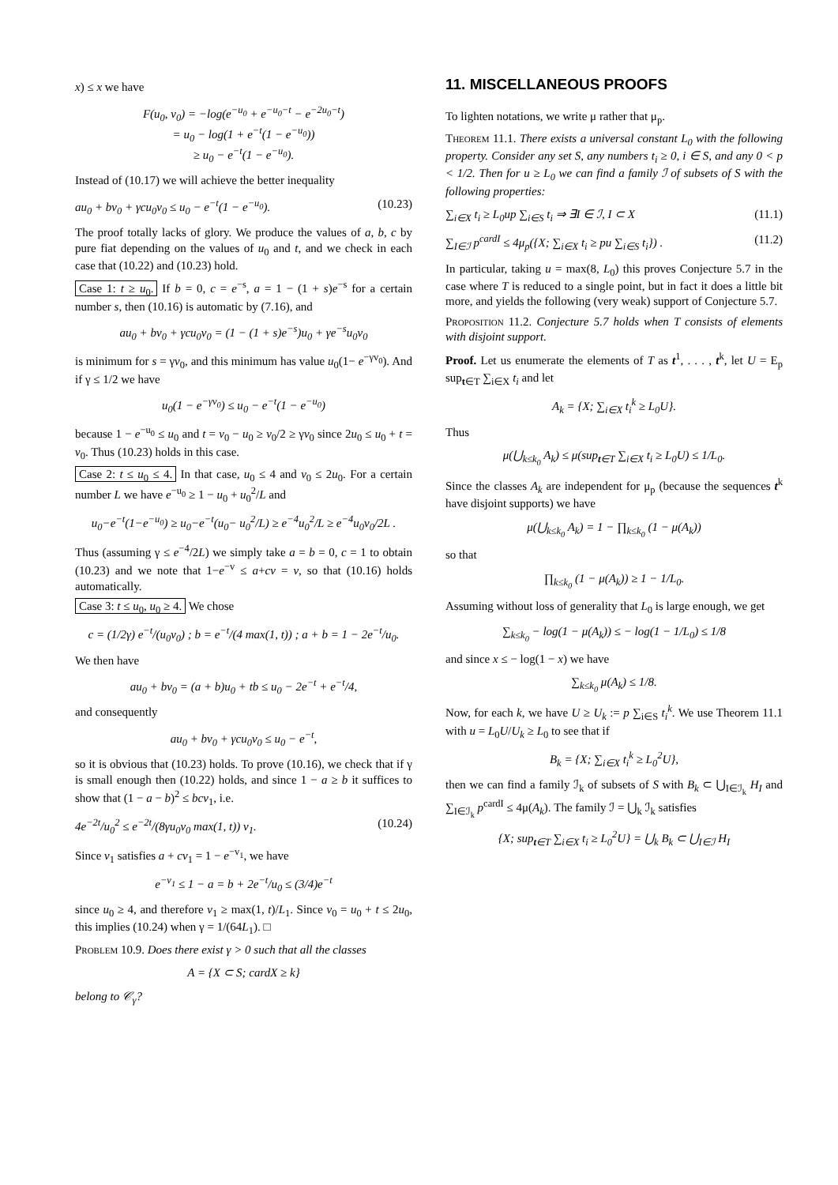x) ≤ x we have
F(u<sub>0</sub>, v<sub>0</sub>) = −log(e<sup>−u<sub>0</sub></sup> + e<sup>−u<sub>0</sub>−t</sup> − e<sup>−2u<sub>0</sub>−t</sup>)
= u<sub>0</sub> − log(1 + e<sup>−t</sup>(1 − e<sup>−u<sub>0</sub></sup>))
≥ u<sub>0</sub> − e<sup>−t</sup>(1 − e<sup>−u<sub>0</sub></sup>).
Instead of (10.17) we will achieve the better inequality
au<sub>0</sub> + bv<sub>0</sub> + γcu<sub>0</sub>v<sub>0</sub> ≤ u<sub>0</sub> − e<sup>−t</sup>(1 − e<sup>−u<sub>0</sub></sup>). (10.23)
The proof totally lacks of glory. We produce the values of a, b, c by pure fiat depending on the values of u<sub>0</sub> and t, and we check in each case that (10.22) and (10.23) hold.
Case 1: t ≥ u<sub>0</sub>. If b = 0, c = e<sup>−s</sup>, a = 1 − (1 + s)e<sup>−s</sup> for a certain number s, then (10.16) is automatic by (7.16), and
au<sub>0</sub> + bv<sub>0</sub> + γcu<sub>0</sub>v<sub>0</sub> = (1 − (1 + s)e<sup>−s</sup>)u<sub>0</sub> + γe<sup>−s</sup>u<sub>0</sub>v<sub>0</sub>
is minimum for s = γv<sub>0</sub>, and this minimum has value u<sub>0</sub>(1− e<sup>−γv<sub>0</sub></sup>). And if γ ≤ 1/2 we have
u<sub>0</sub>(1 − e<sup>−γv<sub>0</sub></sup>) ≤ u<sub>0</sub> − e<sup>−t</sup>(1 − e<sup>−u<sub>0</sub></sup>)
because 1 − e<sup>−u<sub>0</sub></sup> ≤ u<sub>0</sub> and t = v<sub>0</sub> − u<sub>0</sub> ≥ v<sub>0</sub>/2 ≥ γv<sub>0</sub> since 2u<sub>0</sub> ≤ u<sub>0</sub> + t = v<sub>0</sub>. Thus (10.23) holds in this case.
Case 2: t ≤ u<sub>0</sub> ≤ 4. In that case, u<sub>0</sub> ≤ 4 and v<sub>0</sub> ≤ 2u<sub>0</sub>. For a certain number L we have e<sup>−u<sub>0</sub></sup> ≥ 1 − u<sub>0</sub> + u<sub>0</sub><sup>2</sup>/L and
u<sub>0</sub>−e<sup>−t</sup>(1−e<sup>−u<sub>0</sub></sup>) ≥ u<sub>0</sub>−e<sup>−t</sup>(u<sub>0</sub>− u<sub>0</sub><sup>2</sup>/L) ≥ e<sup>−4</sup>u<sub>0</sub><sup>2</sup>/L ≥ e<sup>−4</sup>u<sub>0</sub>v<sub>0</sub>/2L .
Thus (assuming γ ≤ e<sup>−4</sup>/2L) we simply take a = b = 0, c = 1 to obtain (10.23) and we note that 1−e<sup>−v</sup> ≤ a+cv = v, so that (10.16) holds automatically.
Case 3: t ≤ u<sub>0</sub>, u<sub>0</sub> ≥ 4. We chose
c = (1/2γ) e<sup>−t</sup>/(u<sub>0</sub>v<sub>0</sub>) ; b = e<sup>−t</sup>/(4 max(1, t)) ; a + b = 1 − 2e<sup>−t</sup>/u<sub>0</sub>.
We then have
au<sub>0</sub> + bv<sub>0</sub> = (a + b)u<sub>0</sub> + tb ≤ u<sub>0</sub> − 2e<sup>−t</sup> + e<sup>−t</sup>/4,
and consequently
au<sub>0</sub> + bv<sub>0</sub> + γcu<sub>0</sub>v<sub>0</sub> ≤ u<sub>0</sub> − e<sup>−t</sup>,
so it is obvious that (10.23) holds. To prove (10.16), we check that if γ is small enough then (10.22) holds, and since 1 − a ≥ b it suffices to show that (1 − a − b)<sup>2</sup> ≤ bcv<sub>1</sub>, i.e.
4e<sup>−2t</sup>/u<sub>0</sub><sup>2</sup> ≤ e<sup>−2t</sup>/(8γu<sub>0</sub>v<sub>0</sub> max(1, t)) v<sub>1</sub>. (10.24)
Since v<sub>1</sub> satisfies a + cv<sub>1</sub> = 1 − e<sup>−v<sub>1</sub></sup>, we have
e<sup>−v<sub>1</sub></sup> ≤ 1 − a = b + 2e<sup>−t</sup>/u<sub>0</sub> ≤ (3/4)e<sup>−t</sup>
since u<sub>0</sub> ≥ 4, and therefore v<sub>1</sub> ≥ max(1, t)/L<sub>1</sub>. Since v<sub>0</sub> = u<sub>0</sub> + t ≤ 2u<sub>0</sub>, this implies (10.24) when γ = 1/(64L<sub>1</sub>). □
Problem 10.9. Does there exist γ > 0 such that all the classes
A = {X ⊂ S; cardX ≥ k}
belong to 𝒞<sub>γ</sub>?
11. MISCELLANEOUS PROOFS
To lighten notations, we write μ rather that μ<sub>p</sub>.
Theorem 11.1. There exists a universal constant L<sub>0</sub> with the following property. Consider any set S, any numbers t<sub>i</sub> ≥ 0, i ∈ S, and any 0 < p < 1/2. Then for u ≥ L<sub>0</sub> we can find a family ℐ of subsets of S with the following properties:
∑<sub>i∈X</sub> t<sub>i</sub> ≥ L<sub>0</sub>up ∑<sub>i∈S</sub> t<sub>i</sub> ⇒ ∃I ∈ ℐ, I ⊂ X (11.1)
∑<sub>I∈ℐ</sub> p<sup>cardI</sup> ≤ 4μ<sub>p</sub>({X; ∑<sub>i∈X</sub> t<sub>i</sub> ≥ pu ∑<sub>i∈S</sub> t<sub>i</sub>}) . (11.2)
In particular, taking u = max(8, L<sub>0</sub>) this proves Conjecture 5.7 in the case where T is reduced to a single point, but in fact it does a little bit more, and yields the following (very weak) support of Conjecture 5.7.
Proposition 11.2. Conjecture 5.7 holds when T consists of elements with disjoint support.
Proof. Let us enumerate the elements of T as t<sup>1</sup>, . . . , t<sup>k</sup>, let U = E<sub>p</sub> sup<sub>t∈T</sub> ∑<sub>i∈X</sub> t<sub>i</sub> and let
A<sub>k</sub> = {X; ∑<sub>i∈X</sub> t<sub>i</sub><sup>k</sup> ≥ L<sub>0</sub>U}.
Thus
μ(⋃<sub>k≤k<sub>0</sub></sub> A<sub>k</sub>) ≤ μ(sup<sub>t∈T</sub> ∑<sub>i∈X</sub> t<sub>i</sub> ≥ L<sub>0</sub>U) ≤ 1/L<sub>0</sub>.
Since the classes A<sub>k</sub> are independent for μ<sub>p</sub> (because the sequences t<sup>k</sup> have disjoint supports) we have
μ(⋃<sub>k≤k<sub>0</sub></sub> A<sub>k</sub>) = 1 − ∏<sub>k≤k<sub>0</sub></sub> (1 − μ(A<sub>k</sub>))
so that
∏<sub>k≤k<sub>0</sub></sub> (1 − μ(A<sub>k</sub>)) ≥ 1 − 1/L<sub>0</sub>.
Assuming without loss of generality that L<sub>0</sub> is large enough, we get
∑<sub>k≤k<sub>0</sub></sub> − log(1 − μ(A<sub>k</sub>)) ≤ − log(1 − 1/L<sub>0</sub>) ≤ 1/8
and since x ≤ − log(1 − x) we have
∑<sub>k≤k<sub>0</sub></sub> μ(A<sub>k</sub>) ≤ 1/8.
Now, for each k, we have U ≥ U<sub>k</sub> := p ∑<sub>i∈S</sub> t<sub>i</sub><sup>k</sup>. We use Theorem 11.1 with u = L<sub>0</sub>U/U<sub>k</sub> ≥ L<sub>0</sub> to see that if
B<sub>k</sub> = {X; ∑<sub>i∈X</sub> t<sub>i</sub><sup>k</sup> ≥ L<sub>0</sub><sup>2</sup>U},
then we can find a family ℐ<sub>k</sub> of subsets of S with B<sub>k</sub> ⊂ ⋃<sub>I∈ℐ<sub>k</sub></sub> H<sub>I</sub> and ∑<sub>I∈ℐ<sub>k</sub></sub> p<sup>cardI</sup> ≤ 4μ(A<sub>k</sub>). The family ℐ = ⋃<sub>k</sub> ℐ<sub>k</sub> satisfies
{X; sup<sub>t∈T</sub> ∑<sub>i∈X</sub> t<sub>i</sub> ≥ L<sub>0</sub><sup>2</sup>U} = ⋃<sub>k</sub> B<sub>k</sub> ⊂ ⋃<sub>I∈ℐ</sub> H<sub>I</sub>